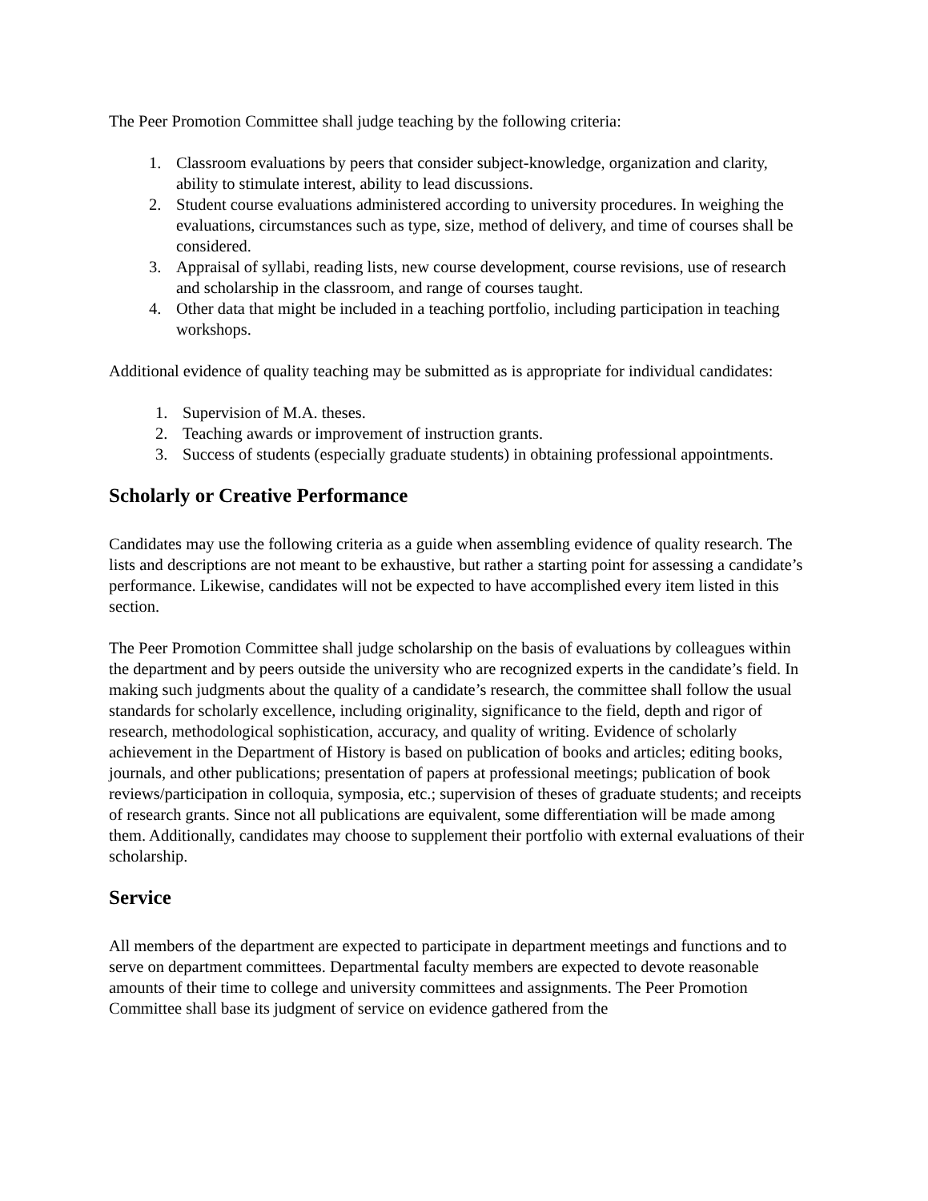The Peer Promotion Committee shall judge teaching by the following criteria:
1. Classroom evaluations by peers that consider subject-knowledge, organization and clarity, ability to stimulate interest, ability to lead discussions.
2. Student course evaluations administered according to university procedures. In weighing the evaluations, circumstances such as type, size, method of delivery, and time of courses shall be considered.
3. Appraisal of syllabi, reading lists, new course development, course revisions, use of research and scholarship in the classroom, and range of courses taught.
4. Other data that might be included in a teaching portfolio, including participation in teaching workshops.
Additional evidence of quality teaching may be submitted as is appropriate for individual candidates:
1. Supervision of M.A. theses.
2. Teaching awards or improvement of instruction grants.
3. Success of students (especially graduate students) in obtaining professional appointments.
Scholarly or Creative Performance
Candidates may use the following criteria as a guide when assembling evidence of quality research. The lists and descriptions are not meant to be exhaustive, but rather a starting point for assessing a candidate’s performance. Likewise, candidates will not be expected to have accomplished every item listed in this section.
The Peer Promotion Committee shall judge scholarship on the basis of evaluations by colleagues within the department and by peers outside the university who are recognized experts in the candidate’s field. In making such judgments about the quality of a candidate’s research, the committee shall follow the usual standards for scholarly excellence, including originality, significance to the field, depth and rigor of research, methodological sophistication, accuracy, and quality of writing. Evidence of scholarly achievement in the Department of History is based on publication of books and articles; editing books, journals, and other publications; presentation of papers at professional meetings; publication of book reviews/participation in colloquia, symposia, etc.; supervision of theses of graduate students; and receipts of research grants. Since not all publications are equivalent, some differentiation will be made among them. Additionally, candidates may choose to supplement their portfolio with external evaluations of their scholarship.
Service
All members of the department are expected to participate in department meetings and functions and to serve on department committees. Departmental faculty members are expected to devote reasonable amounts of their time to college and university committees and assignments. The Peer Promotion Committee shall base its judgment of service on evidence gathered from the